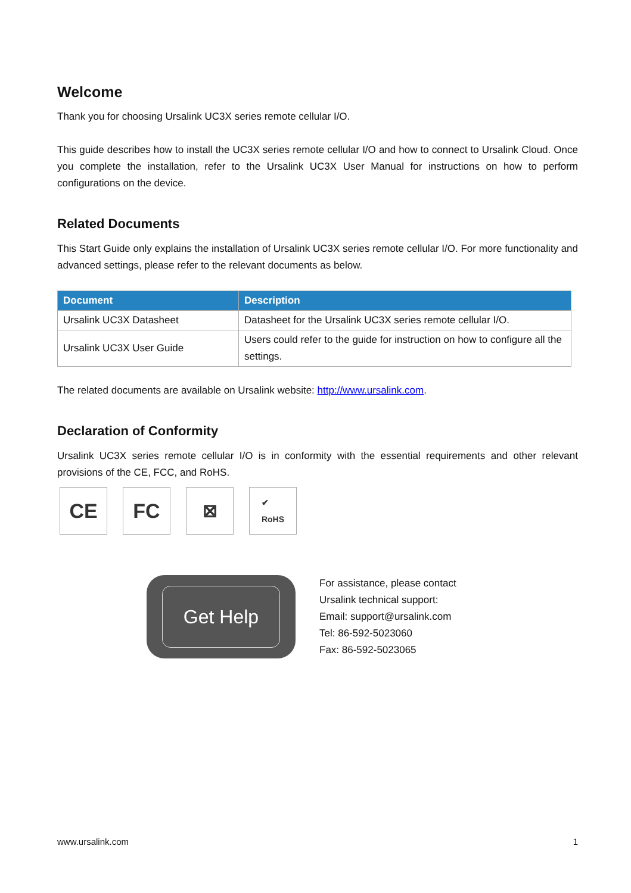Welcome
Thank you for choosing Ursalink UC3X series remote cellular I/O.
This guide describes how to install the UC3X series remote cellular I/O and how to connect to Ursalink Cloud. Once you complete the installation, refer to the Ursalink UC3X User Manual for instructions on how to perform configurations on the device.
Related Documents
This Start Guide only explains the installation of Ursalink UC3X series remote cellular I/O. For more functionality and advanced settings, please refer to the relevant documents as below.
| Document | Description |
| --- | --- |
| Ursalink UC3X Datasheet | Datasheet for the Ursalink UC3X series remote cellular I/O. |
| Ursalink UC3X User Guide | Users could refer to the guide for instruction on how to configure all the settings. |
The related documents are available on Ursalink website: http://www.ursalink.com.
Declaration of Conformity
Ursalink UC3X series remote cellular I/O is in conformity with the essential requirements and other relevant provisions of the CE, FCC, and RoHS.
CE FC ⊠
✔
RoHS
Get Help
For assistance, please contact
Ursalink technical support:
Email: support@ursalink.com
Tel: 86-592-5023060
Fax: 86-592-5023065
www.ursalink.com 1